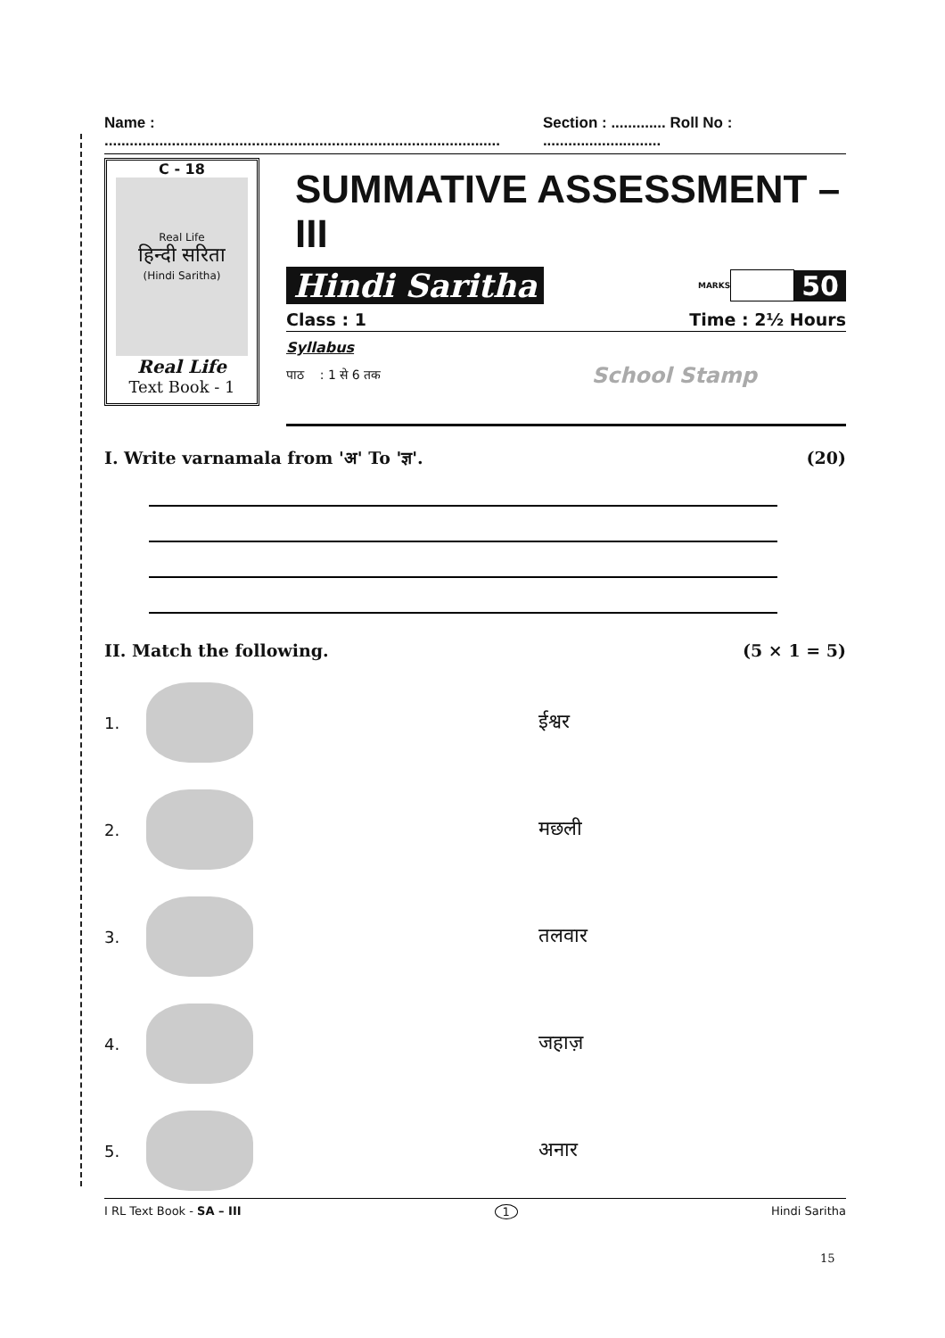Name : .............................................................................................. Section : ............. Roll No : ............................
C - 18
Real Life
हिन्दी सरिता
(Hindi Saritha)
Real Life
Text Book - 1
SUMMATIVE ASSESSMENT – III
Hindi Saritha MARKS 50
Class : 1 Time : 2½ Hours
Syllabus
पाठ : 1 से 6 तक School Stamp
I. Write varnamala from 'अ' To 'ज्ञ'. (20)
II. Match the following. (5 × 1 = 5)
1.
ईश्वर
2.
मछली
3.
तलवार
4.
जहाज़
5.
अनार
I RL Text Book - SA – III 1 Hindi Saritha
15